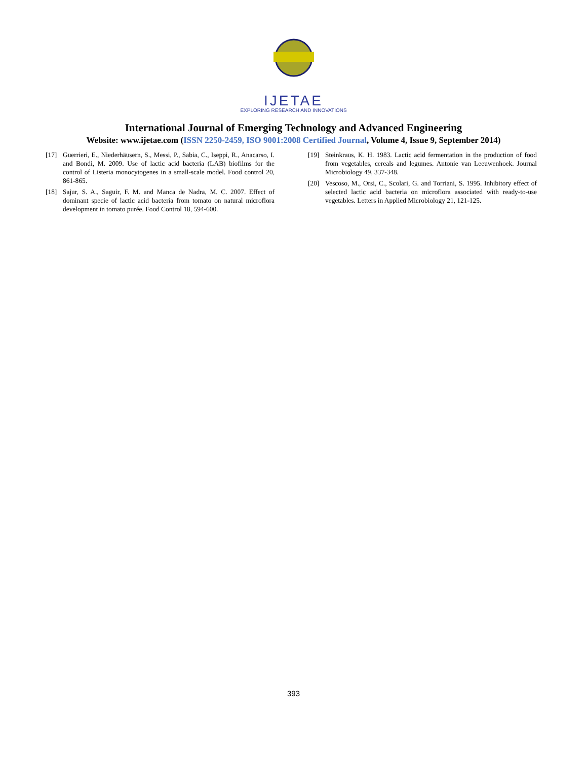IJETAE
EXPLORING RESEARCH AND INNOVATIONS
International Journal of Emerging Technology and Advanced Engineering
Website: www.ijetae.com (ISSN 2250-2459, ISO 9001:2008 Certified Journal, Volume 4, Issue 9, September 2014)
[17] Guerrieri, E., Niederhäusern, S., Messi, P., Sabia, C., Iseppi, R., Anacarso, I. and Bondi, M. 2009. Use of lactic acid bacteria (LAB) biofilms for the control of Listeria monocytogenes in a small-scale model. Food control 20, 861-865.
[18] Sajur, S. A., Saguir, F. M. and Manca de Nadra, M. C. 2007. Effect of dominant specie of lactic acid bacteria from tomato on natural microflora development in tomato purée. Food Control 18, 594-600.
[19] Steinkraus, K. H. 1983. Lactic acid fermentation in the production of food from vegetables, cereals and legumes. Antonie van Leeuwenhoek. Journal Microbiology 49, 337-348.
[20] Vescoso, M., Orsi, C., Scolari, G. and Torriani, S. 1995. Inhibitory effect of selected lactic acid bacteria on microflora associated with ready-to-use vegetables. Letters in Applied Microbiology 21, 121-125.
393